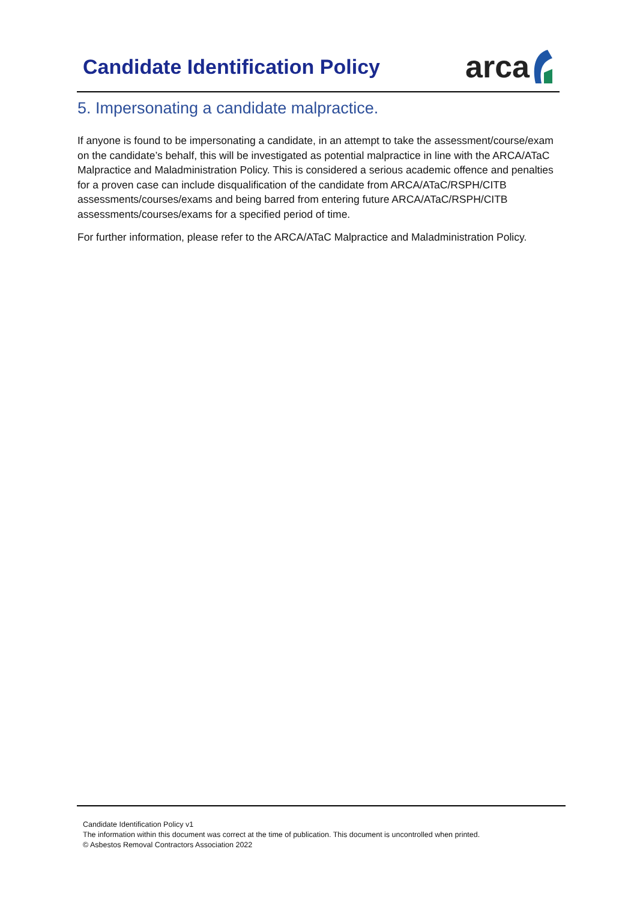Candidate Identification Policy
arca
5. Impersonating a candidate malpractice.
If anyone is found to be impersonating a candidate, in an attempt to take the assessment/course/exam on the candidate’s behalf, this will be investigated as potential malpractice in line with the ARCA/ATaC Malpractice and Maladministration Policy. This is considered a serious academic offence and penalties for a proven case can include disqualification of the candidate from ARCA/ATaC/RSPH/CITB assessments/courses/exams and being barred from entering future ARCA/ATaC/RSPH/CITB assessments/courses/exams for a specified period of time.
For further information, please refer to the ARCA/ATaC Malpractice and Maladministration Policy.
Candidate Identification Policy v1
The information within this document was correct at the time of publication. This document is uncontrolled when printed.
© Asbestos Removal Contractors Association 2022